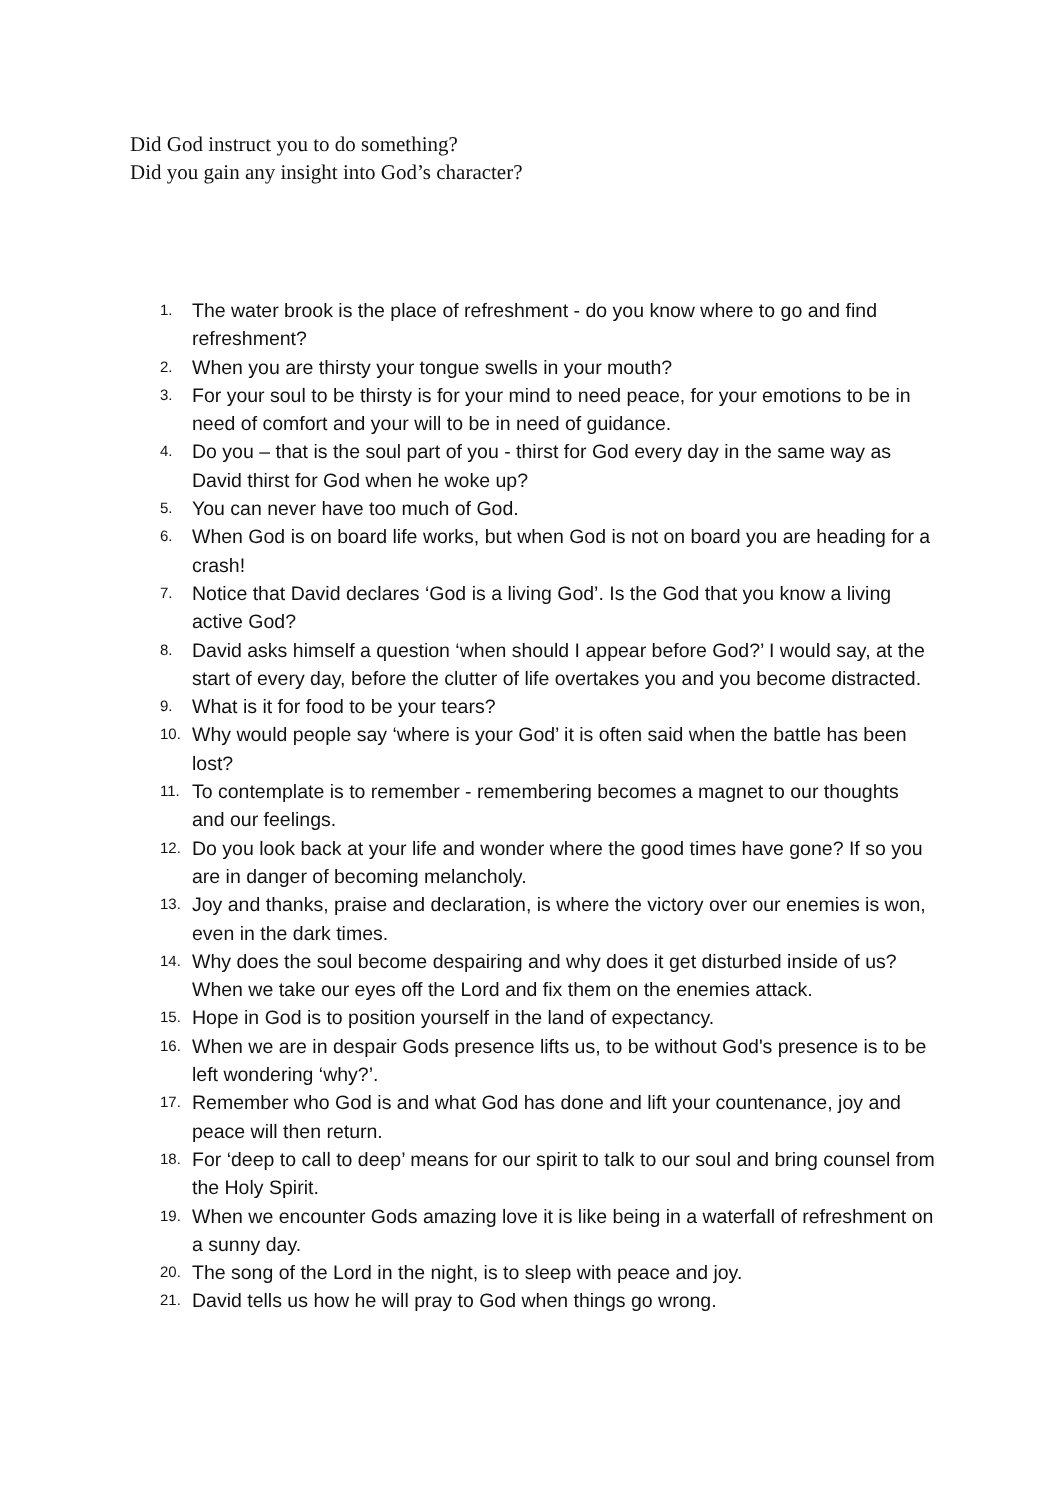Did God instruct you to do something?
Did you gain any insight into God’s character?
1. The water brook is the place of refreshment - do you know where to go and find refreshment?
2. When you are thirsty your tongue swells in your mouth?
3. For your soul to be thirsty is for your mind to need peace, for your emotions to be in need of comfort and your will to be in need of guidance.
4. Do you – that is the soul part of you - thirst for God every day in the same way as David thirst for God when he woke up?
5. You can never have too much of God.
6. When God is on board life works, but when God is not on board you are heading for a crash!
7. Notice that David declares ‘God is a living God’. Is the God that you know a living active God?
8. David asks himself a question ‘when should I appear before God?’ I would say, at the start of every day, before the clutter of life overtakes you and you become distracted.
9. What is it for food to be your tears?
10. Why would people say ‘where is your God’ it is often said when the battle has been lost?
11. To contemplate is to remember - remembering becomes a magnet to our thoughts and our feelings.
12. Do you look back at your life and wonder where the good times have gone? If so you are in danger of becoming melancholy.
13. Joy and thanks, praise and declaration, is where the victory over our enemies is won, even in the dark times.
14. Why does the soul become despairing and why does it get disturbed inside of us? When we take our eyes off the Lord and fix them on the enemies attack.
15. Hope in God is to position yourself in the land of expectancy.
16. When we are in despair Gods presence lifts us, to be without God's presence is to be left wondering ‘why?’.
17. Remember who God is and what God has done and lift your countenance, joy and peace will then return.
18. For ‘deep to call to deep’ means for our spirit to talk to our soul and bring counsel from the Holy Spirit.
19. When we encounter Gods amazing love it is like being in a waterfall of refreshment on a sunny day.
20. The song of the Lord in the night, is to sleep with peace and joy.
21. David tells us how he will pray to God when things go wrong.